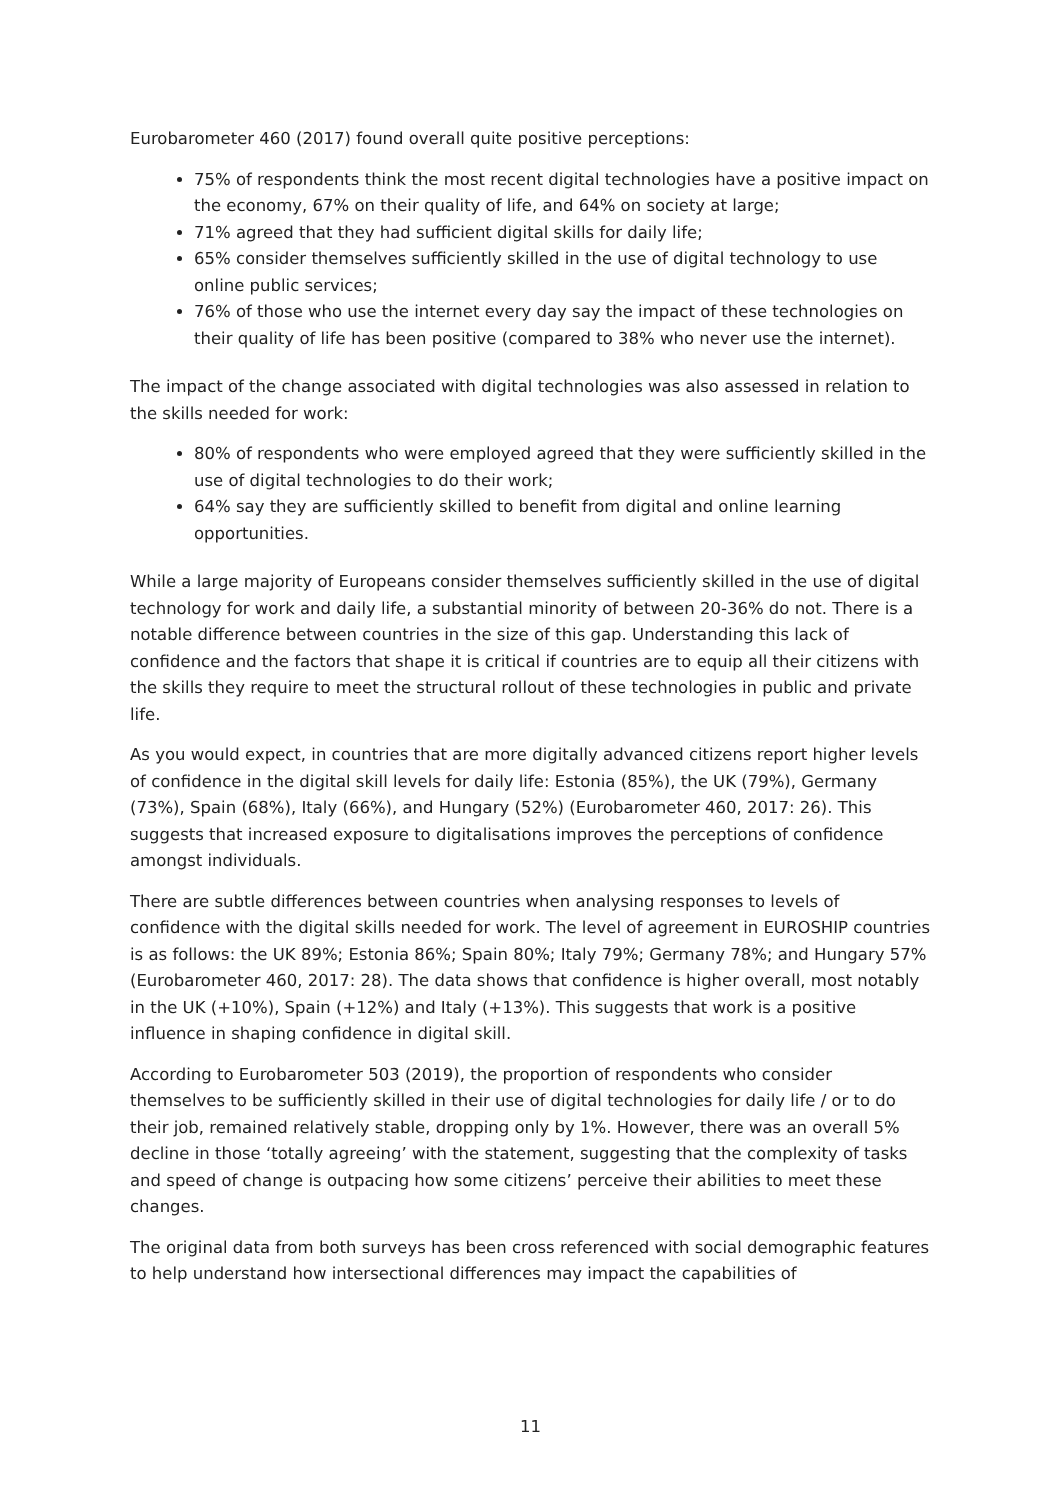Eurobarometer 460 (2017) found overall quite positive perceptions:
75% of respondents think the most recent digital technologies have a positive impact on the economy, 67% on their quality of life, and 64% on society at large;
71% agreed that they had sufficient digital skills for daily life;
65% consider themselves sufficiently skilled in the use of digital technology to use online public services;
76% of those who use the internet every day say the impact of these technologies on their quality of life has been positive (compared to 38% who never use the internet).
The impact of the change associated with digital technologies was also assessed in relation to the skills needed for work:
80% of respondents who were employed agreed that they were sufficiently skilled in the use of digital technologies to do their work;
64% say they are sufficiently skilled to benefit from digital and online learning opportunities.
While a large majority of Europeans consider themselves sufficiently skilled in the use of digital technology for work and daily life, a substantial minority of between 20-36% do not. There is a notable difference between countries in the size of this gap. Understanding this lack of confidence and the factors that shape it is critical if countries are to equip all their citizens with the skills they require to meet the structural rollout of these technologies in public and private life.
As you would expect, in countries that are more digitally advanced citizens report higher levels of confidence in the digital skill levels for daily life: Estonia (85%), the UK (79%), Germany (73%), Spain (68%), Italy (66%), and Hungary (52%) (Eurobarometer 460, 2017: 26). This suggests that increased exposure to digitalisations improves the perceptions of confidence amongst individuals.
There are subtle differences between countries when analysing responses to levels of confidence with the digital skills needed for work. The level of agreement in EUROSHIP countries is as follows: the UK 89%; Estonia 86%; Spain 80%; Italy 79%; Germany 78%; and Hungary 57% (Eurobarometer 460, 2017: 28). The data shows that confidence is higher overall, most notably in the UK (+10%), Spain (+12%) and Italy (+13%). This suggests that work is a positive influence in shaping confidence in digital skill.
According to Eurobarometer 503 (2019), the proportion of respondents who consider themselves to be sufficiently skilled in their use of digital technologies for daily life / or to do their job, remained relatively stable, dropping only by 1%. However, there was an overall 5% decline in those ‘totally agreeing’ with the statement, suggesting that the complexity of tasks and speed of change is outpacing how some citizens’ perceive their abilities to meet these changes.
The original data from both surveys has been cross referenced with social demographic features to help understand how intersectional differences may impact the capabilities of
11